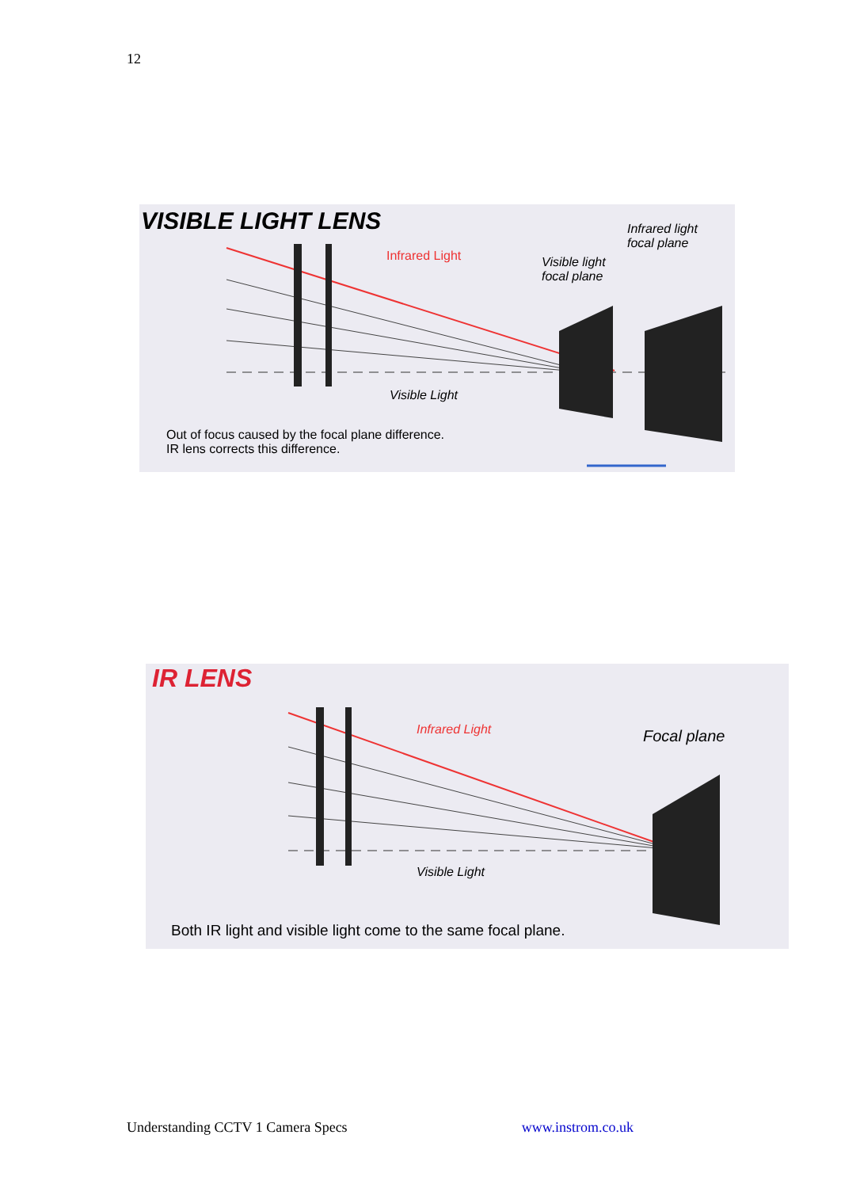12
VISIBLE LIGHT LENS
Infrared light
focal plane
Infrared Light
Visible light
focal plane
Visible Light
Out of focus caused by the focal plane difference.
IR lens corrects this difference.
IR LENS
Infrared Light Focal plane
Visible Light
Both IR light and visible light come to the same focal plane.
Understanding CCTV 1 Camera Specs www.instrom.co.uk